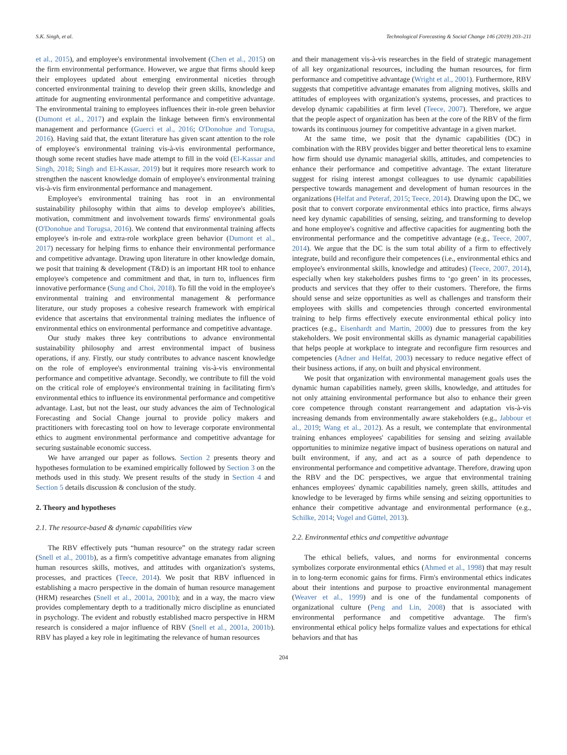S.K. Singh, et al. Technological Forecasting & Social Change 146 (2019) 203–211
et al., 2015), and employee's environmental involvement (Chen et al., 2015) on the firm environmental performance. However, we argue that firms should keep their employees updated about emerging environmental niceties through concerted environmental training to develop their green skills, knowledge and attitude for augmenting environmental performance and competitive advantage. The environmental training to employees influences their in-role green behavior (Dumont et al., 2017) and explain the linkage between firm's environmental management and performance (Guerci et al., 2016; O'Donohue and Torugsa, 2016). Having said that, the extant literature has given scant attention to the role of employee's environmental training vis-à-vis environmental performance, though some recent studies have made attempt to fill in the void (El-Kassar and Singh, 2018; Singh and El-Kassar, 2019) but it requires more research work to strengthen the nascent knowledge domain of employee's environmental training vis-à-vis firm environmental performance and management.
Employee's environmental training has root in an environmental sustainability philosophy within that aims to develop employee's abilities, motivation, commitment and involvement towards firms' environmental goals (O'Donohue and Torugsa, 2016). We contend that environmental training affects employee's in-role and extra-role workplace green behavior (Dumont et al., 2017) necessary for helping firms to enhance their environmental performance and competitive advantage. Drawing upon literature in other knowledge domain, we posit that training & development (T&D) is an important HR tool to enhance employee's competence and commitment and that, in turn to, influences firm innovative performance (Sung and Choi, 2018). To fill the void in the employee's environmental training and environmental management & performance literature, our study proposes a cohesive research framework with empirical evidence that ascertains that environmental training mediates the influence of environmental ethics on environmental performance and competitive advantage.
Our study makes three key contributions to advance environmental sustainability philosophy and arrest environmental impact of business operations, if any. Firstly, our study contributes to advance nascent knowledge on the role of employee's environmental training vis-à-vis environmental performance and competitive advantage. Secondly, we contribute to fill the void on the critical role of employee's environmental training in facilitating firm's environmental ethics to influence its environmental performance and competitive advantage. Last, but not the least, our study advances the aim of Technological Forecasting and Social Change journal to provide policy makers and practitioners with forecasting tool on how to leverage corporate environmental ethics to augment environmental performance and competitive advantage for securing sustainable economic success.
We have arranged our paper as follows. Section 2 presents theory and hypotheses formulation to be examined empirically followed by Section 3 on the methods used in this study. We present results of the study in Section 4 and Section 5 details discussion & conclusion of the study.
2. Theory and hypotheses
2.1. The resource-based & dynamic capabilities view
The RBV effectively puts “human resource” on the strategy radar screen (Snell et al., 2001b), as a firm's competitive advantage emanates from aligning human resources skills, motives, and attitudes with organization's systems, processes, and practices (Teece, 2014). We posit that RBV influenced in establishing a macro perspective in the domain of human resource management (HRM) researches (Snell et al., 2001a, 2001b); and in a way, the macro view provides complementary depth to a traditionally micro discipline as enunciated in psychology. The evident and robustly established macro perspective in HRM research is considered a major influence of RBV (Snell et al., 2001a, 2001b). RBV has played a key role in legitimating the relevance of human resources
and their management vis-à-vis researches in the field of strategic management of all key organizational resources, including the human resources, for firm performance and competitive advantage (Wright et al., 2001). Furthermore, RBV suggests that competitive advantage emanates from aligning motives, skills and attitudes of employees with organization's systems, processes, and practices to develop dynamic capabilities at firm level (Teece, 2007). Therefore, we argue that the people aspect of organization has been at the core of the RBV of the firm towards its continuous journey for competitive advantage in a given market.
At the same time, we posit that the dynamic capabilities (DC) in combination with the RBV provides bigger and better theoretical lens to examine how firm should use dynamic managerial skills, attitudes, and competencies to enhance their performance and competitive advantage. The extant literature suggest for rising interest amongst colleagues to use dynamic capabilities perspective towards management and development of human resources in the organizations (Helfat and Peteraf, 2015; Teece, 2014). Drawing upon the DC, we posit that to convert corporate environmental ethics into practice, firms always need key dynamic capabilities of sensing, seizing, and transforming to develop and hone employee's cognitive and affective capacities for augmenting both the environmental performance and the competitive advantage (e.g., Teece, 2007, 2014). We argue that the DC is the sum total ability of a firm to effectively integrate, build and reconfigure their competences (i.e., environmental ethics and employee's environmental skills, knowledge and attitudes) (Teece, 2007, 2014), especially when key stakeholders pushes firms to ‘go green’ in its processes, products and services that they offer to their customers. Therefore, the firms should sense and seize opportunities as well as challenges and transform their employees with skills and competencies through concerted environmental training to help firms effectively execute environmental ethical policy into practices (e.g., Eisenhardt and Martin, 2000) due to pressures from the key stakeholders. We posit environmental skills as dynamic managerial capabilities that helps people at workplace to integrate and reconfigure firm resources and competencies (Adner and Helfat, 2003) necessary to reduce negative effect of their business actions, if any, on built and physical environment.
We posit that organization with environmental management goals uses the dynamic human capabilities namely, green skills, knowledge, and attitudes for not only attaining environmental performance but also to enhance their green core competence through constant rearrangement and adaptation vis-à-vis increasing demands from environmentally aware stakeholders (e.g., Jabbour et al., 2019; Wang et al., 2012). As a result, we contemplate that environmental training enhances employees' capabilities for sensing and seizing available opportunities to minimize negative impact of business operations on natural and built environment, if any, and act as a source of path dependence to environmental performance and competitive advantage. Therefore, drawing upon the RBV and the DC perspectives, we argue that environmental training enhances employees' dynamic capabilities namely, green skills, attitudes and knowledge to be leveraged by firms while sensing and seizing opportunities to enhance their competitive advantage and environmental performance (e.g., Schilke, 2014; Vogel and Güttel, 2013).
2.2. Environmental ethics and competitive advantage
The ethical beliefs, values, and norms for environmental concerns symbolizes corporate environmental ethics (Ahmed et al., 1998) that may result in to long-term economic gains for firms. Firm's environmental ethics indicates about their intentions and purpose to proactive environmental management (Weaver et al., 1999) and is one of the fundamental components of organizational culture (Peng and Lin, 2008) that is associated with environmental performance and competitive advantage. The firm's environmental ethical policy helps formalize values and expectations for ethical behaviors and that has
204